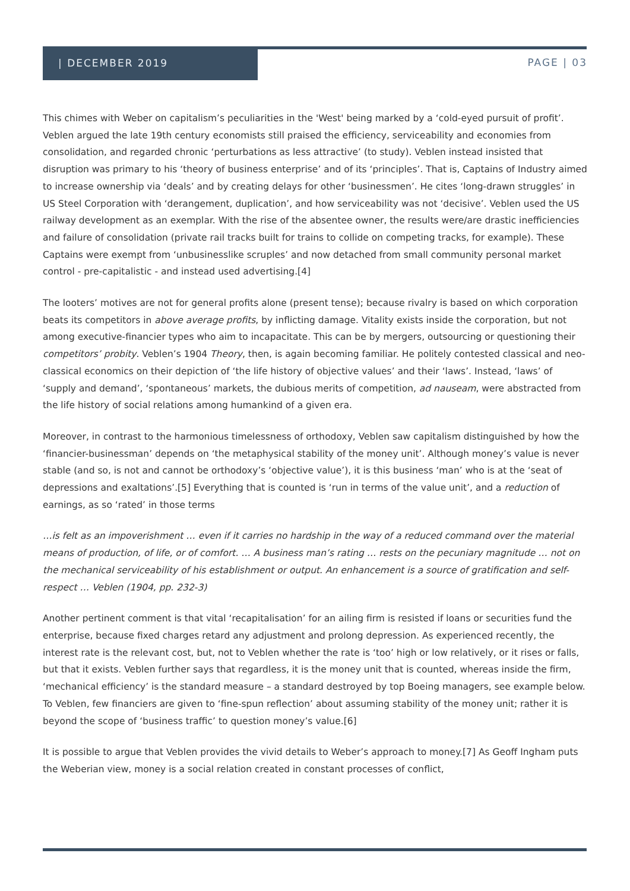| DECEMBER 2019
PAGE | 03
This chimes with Weber on capitalism’s peculiarities in the 'West' being marked by a ‘cold-eyed pursuit of profit’. Veblen argued the late 19th century economists still praised the efficiency, serviceability and economies from consolidation, and regarded chronic ‘perturbations as less attractive’ (to study). Veblen instead insisted that disruption was primary to his ‘theory of business enterprise’ and of its ‘principles’. That is, Captains of Industry aimed to increase ownership via ‘deals’ and by creating delays for other ‘businessmen’. He cites ‘long-drawn struggles’ in US Steel Corporation with ‘derangement, duplication’, and how serviceability was not ‘decisive’. Veblen used the US railway development as an exemplar. With the rise of the absentee owner, the results were/are drastic inefficiencies and failure of consolidation (private rail tracks built for trains to collide on competing tracks, for example). These Captains were exempt from ‘unbusinesslike scruples’ and now detached from small community personal market control - pre-capitalistic - and instead used advertising.[4]
The looters’ motives are not for general profits alone (present tense); because rivalry is based on which corporation beats its competitors in above average profits, by inflicting damage. Vitality exists inside the corporation, but not among executive-financier types who aim to incapacitate. This can be by mergers, outsourcing or questioning their competitors’ probity. Veblen’s 1904 Theory, then, is again becoming familiar. He politely contested classical and neo-classical economics on their depiction of ‘the life history of objective values’ and their ‘laws’. Instead, ‘laws’ of ‘supply and demand’, ‘spontaneous’ markets, the dubious merits of competition, ad nauseam, were abstracted from the life history of social relations among humankind of a given era.
Moreover, in contrast to the harmonious timelessness of orthodoxy, Veblen saw capitalism distinguished by how the ‘financier-businessman’ depends on ‘the metaphysical stability of the money unit’. Although money’s value is never stable (and so, is not and cannot be orthodoxy’s ‘objective value’), it is this business ‘man’ who is at the ‘seat of depressions and exaltations’.[5] Everything that is counted is ‘run in terms of the value unit’, and a reduction of earnings, as so ‘rated’ in those terms
…is felt as an impoverishment … even if it carries no hardship in the way of a reduced command over the material means of production, of life, or of comfort. … A business man’s rating … rests on the pecuniary magnitude … not on the mechanical serviceability of his establishment or output. An enhancement is a source of gratification and self-respect … Veblen (1904, pp. 232-3)
Another pertinent comment is that vital ‘recapitalisation’ for an ailing firm is resisted if loans or securities fund the enterprise, because fixed charges retard any adjustment and prolong depression. As experienced recently, the interest rate is the relevant cost, but, not to Veblen whether the rate is ‘too’ high or low relatively, or it rises or falls, but that it exists. Veblen further says that regardless, it is the money unit that is counted, whereas inside the firm, ‘mechanical efficiency’ is the standard measure – a standard destroyed by top Boeing managers, see example below. To Veblen, few financiers are given to ‘fine-spun reflection’ about assuming stability of the money unit; rather it is beyond the scope of ‘business traffic’ to question money’s value.[6]
It is possible to argue that Veblen provides the vivid details to Weber’s approach to money.[7] As Geoff Ingham puts the Weberian view, money is a social relation created in constant processes of conflict,